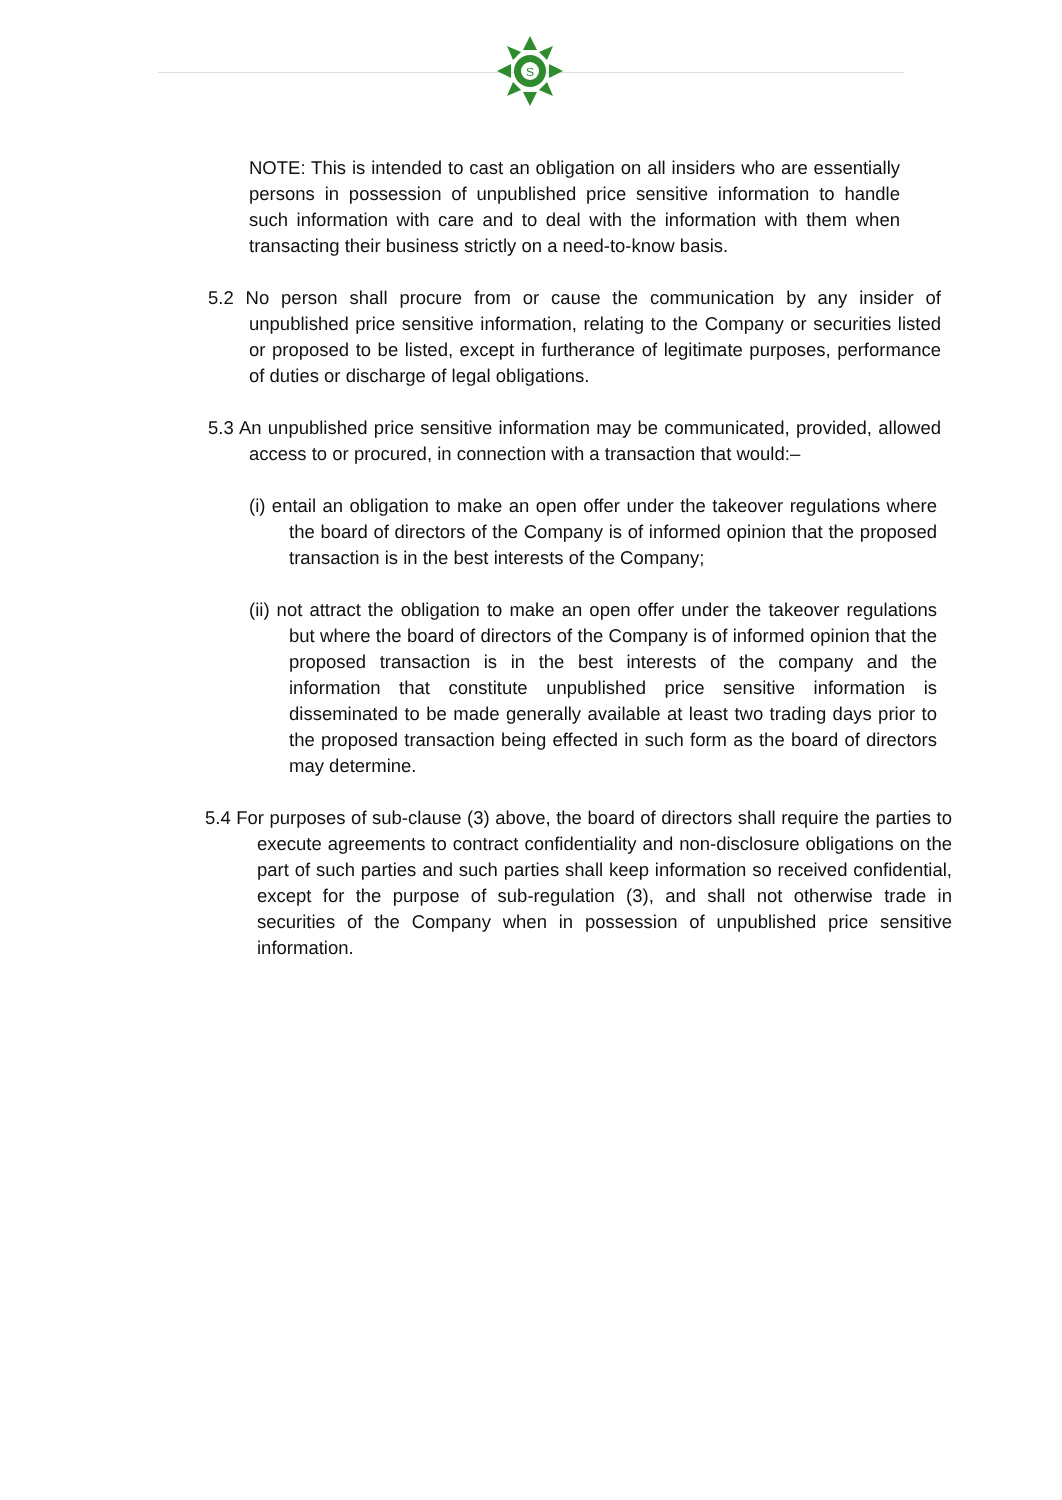S
NOTE: This is intended to cast an obligation on all insiders who are essentially persons in possession of unpublished price sensitive information to handle such information with care and to deal with the information with them when transacting their business strictly on a need-to-know basis.
5.2 No person shall procure from or cause the communication by any insider of unpublished price sensitive information, relating to the Company or securities listed or proposed to be listed, except in furtherance of legitimate purposes, performance of duties or discharge of legal obligations.
5.3 An unpublished price sensitive information may be communicated, provided, allowed access to or procured, in connection with a transaction that would:–
(i) entail an obligation to make an open offer under the takeover regulations where the board of directors of the Company is of informed opinion that the proposed transaction is in the best interests of the Company;
(ii) not attract the obligation to make an open offer under the takeover regulations but where the board of directors of the Company is of informed opinion that the proposed transaction is in the best interests of the company and the information that constitute unpublished price sensitive information is disseminated to be made generally available at least two trading days prior to the proposed transaction being effected in such form as the board of directors may determine.
5.4 For purposes of sub-clause (3) above, the board of directors shall require the parties to execute agreements to contract confidentiality and non-disclosure obligations on the part of such parties and such parties shall keep information so received confidential, except for the purpose of sub-regulation (3), and shall not otherwise trade in securities of the Company when in possession of unpublished price sensitive information.